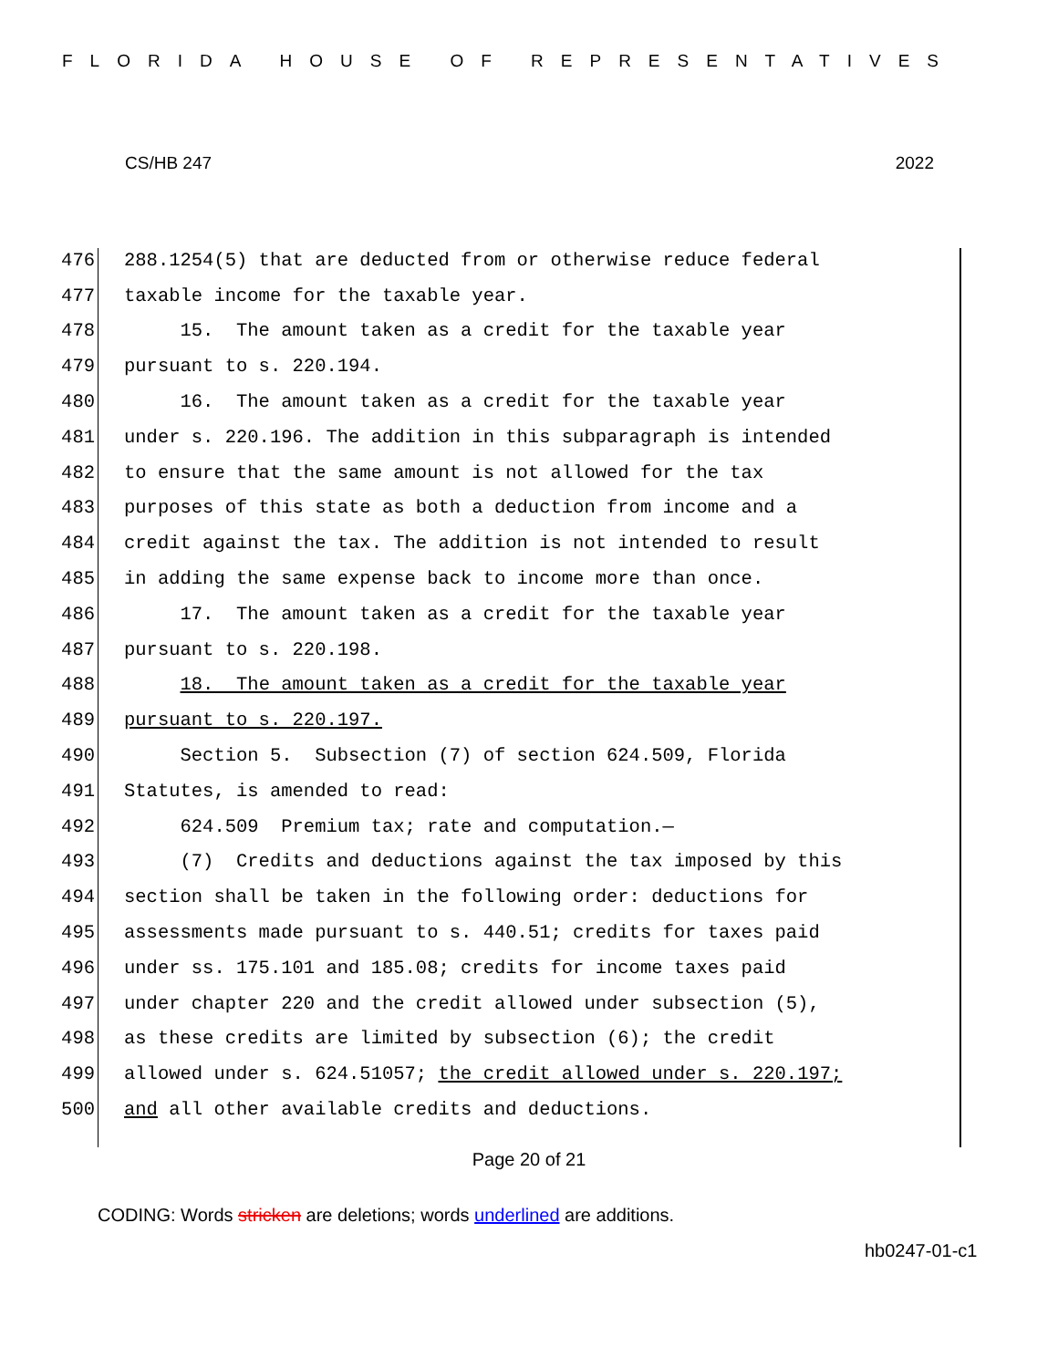FLORIDA HOUSE OF REPRESENTATIVES
CS/HB 247 2022
476 288.1254(5) that are deducted from or otherwise reduce federal
477 taxable income for the taxable year.
478 15. The amount taken as a credit for the taxable year
479 pursuant to s. 220.194.
480 16. The amount taken as a credit for the taxable year
481 under s. 220.196. The addition in this subparagraph is intended
482 to ensure that the same amount is not allowed for the tax
483 purposes of this state as both a deduction from income and a
484 credit against the tax. The addition is not intended to result
485 in adding the same expense back to income more than once.
486 17. The amount taken as a credit for the taxable year
487 pursuant to s. 220.198.
488 18. The amount taken as a credit for the taxable year
489 pursuant to s. 220.197.
490 Section 5. Subsection (7) of section 624.509, Florida
491 Statutes, is amended to read:
492 624.509 Premium tax; rate and computation.—
493 (7) Credits and deductions against the tax imposed by this
494 section shall be taken in the following order: deductions for
495 assessments made pursuant to s. 440.51; credits for taxes paid
496 under ss. 175.101 and 185.08; credits for income taxes paid
497 under chapter 220 and the credit allowed under subsection (5),
498 as these credits are limited by subsection (6); the credit
499 allowed under s. 624.51057; the credit allowed under s. 220.197;
500 and all other available credits and deductions.
Page 20 of 21
CODING: Words stricken are deletions; words underlined are additions.
hb0247-01-c1